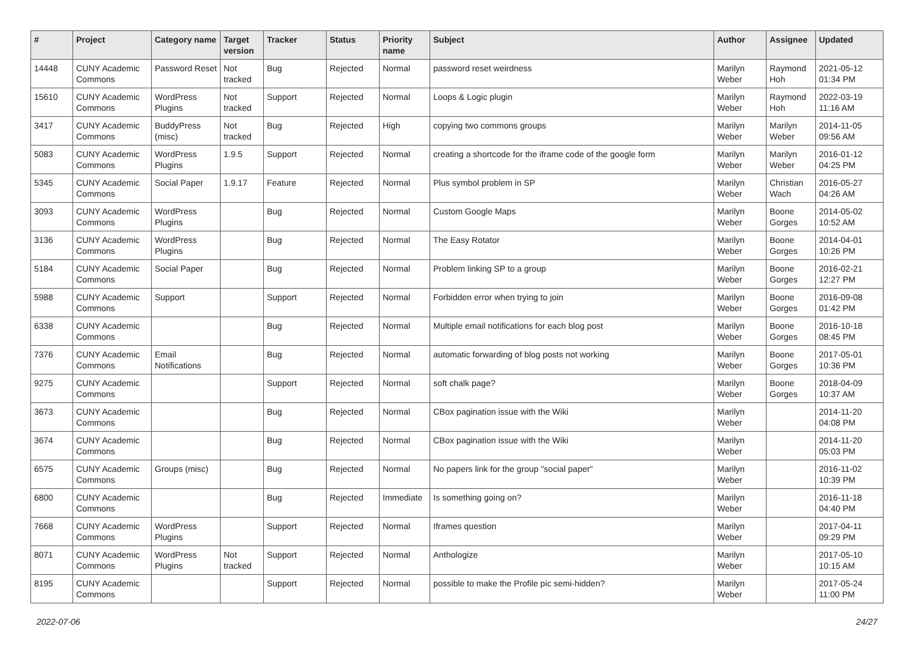| # | Project | Category name | Target version | Tracker | Status | Priority name | Subject | Author | Assignee | Updated |
| --- | --- | --- | --- | --- | --- | --- | --- | --- | --- | --- |
| 14448 | CUNY Academic Commons | Password Reset | Not tracked | Bug | Rejected | Normal | password reset weirdness | Marilyn Weber | Raymond Hoh | 2021-05-12 01:34 PM |
| 15610 | CUNY Academic Commons | WordPress Plugins | Not tracked | Support | Rejected | Normal | Loops & Logic plugin | Marilyn Weber | Raymond Hoh | 2022-03-19 11:16 AM |
| 3417 | CUNY Academic Commons | BuddyPress (misc) | Not tracked | Bug | Rejected | High | copying two commons groups | Marilyn Weber | Marilyn Weber | 2014-11-05 09:56 AM |
| 5083 | CUNY Academic Commons | WordPress Plugins | 1.9.5 | Support | Rejected | Normal | creating a shortcode for the iframe code of the google form | Marilyn Weber | Marilyn Weber | 2016-01-12 04:25 PM |
| 5345 | CUNY Academic Commons | Social Paper | 1.9.17 | Feature | Rejected | Normal | Plus symbol problem in SP | Marilyn Weber | Christian Wach | 2016-05-27 04:26 AM |
| 3093 | CUNY Academic Commons | WordPress Plugins | | Bug | Rejected | Normal | Custom Google Maps | Marilyn Weber | Boone Gorges | 2014-05-02 10:52 AM |
| 3136 | CUNY Academic Commons | WordPress Plugins | | Bug | Rejected | Normal | The Easy Rotator | Marilyn Weber | Boone Gorges | 2014-04-01 10:26 PM |
| 5184 | CUNY Academic Commons | Social Paper | | Bug | Rejected | Normal | Problem linking SP to a group | Marilyn Weber | Boone Gorges | 2016-02-21 12:27 PM |
| 5988 | CUNY Academic Commons | Support | | Support | Rejected | Normal | Forbidden error when trying to join | Marilyn Weber | Boone Gorges | 2016-09-08 01:42 PM |
| 6338 | CUNY Academic Commons | | | Bug | Rejected | Normal | Multiple email notifications for each blog post | Marilyn Weber | Boone Gorges | 2016-10-18 08:45 PM |
| 7376 | CUNY Academic Commons | Email Notifications | | Bug | Rejected | Normal | automatic forwarding of blog posts not working | Marilyn Weber | Boone Gorges | 2017-05-01 10:36 PM |
| 9275 | CUNY Academic Commons | | | Support | Rejected | Normal | soft chalk page? | Marilyn Weber | Boone Gorges | 2018-04-09 10:37 AM |
| 3673 | CUNY Academic Commons | | | Bug | Rejected | Normal | CBox pagination issue with the Wiki | Marilyn Weber | | 2014-11-20 04:08 PM |
| 3674 | CUNY Academic Commons | | | Bug | Rejected | Normal | CBox pagination issue with the Wiki | Marilyn Weber | | 2014-11-20 05:03 PM |
| 6575 | CUNY Academic Commons | Groups (misc) | | Bug | Rejected | Normal | No papers link for the group "social paper" | Marilyn Weber | | 2016-11-02 10:39 PM |
| 6800 | CUNY Academic Commons | | | Bug | Rejected | Immediate | Is something going on? | Marilyn Weber | | 2016-11-18 04:40 PM |
| 7668 | CUNY Academic Commons | WordPress Plugins | | Support | Rejected | Normal | Iframes question | Marilyn Weber | | 2017-04-11 09:29 PM |
| 8071 | CUNY Academic Commons | WordPress Plugins | Not tracked | Support | Rejected | Normal | Anthologize | Marilyn Weber | | 2017-05-10 10:15 AM |
| 8195 | CUNY Academic Commons | | | Support | Rejected | Normal | possible to make the Profile pic semi-hidden? | Marilyn Weber | | 2017-05-24 11:00 PM |
2022-07-06 24/27